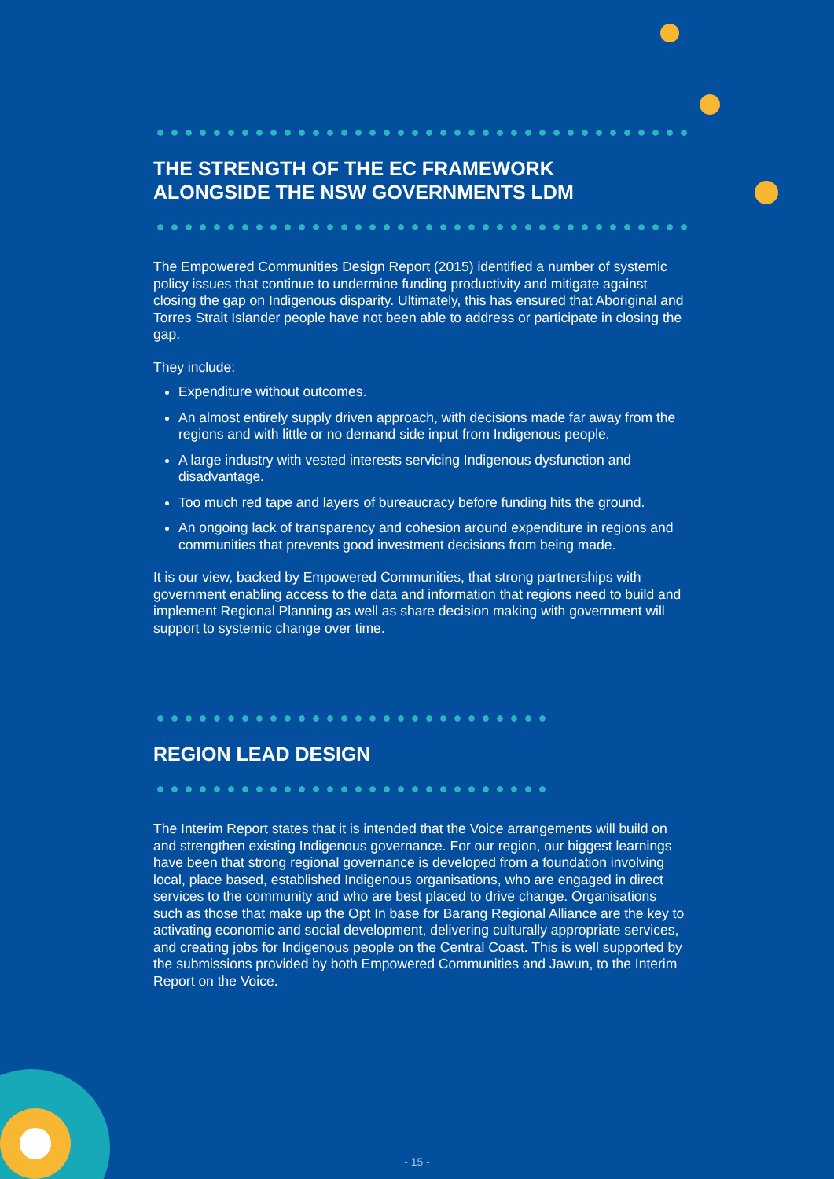THE STRENGTH OF THE EC FRAMEWORK
ALONGSIDE THE NSW GOVERNMENTS LDM
The Empowered Communities Design Report (2015) identified a number of systemic policy issues that continue to undermine funding productivity and mitigate against closing the gap on Indigenous disparity. Ultimately, this has ensured that Aboriginal and Torres Strait Islander people have not been able to address or participate in closing the gap.
They include:
Expenditure without outcomes.
An almost entirely supply driven approach, with decisions made far away from the regions and with little or no demand side input from Indigenous people.
A large industry with vested interests servicing Indigenous dysfunction and disadvantage.
Too much red tape and layers of bureaucracy before funding hits the ground.
An ongoing lack of transparency and cohesion around expenditure in regions and communities that prevents good investment decisions from being made.
It is our view, backed by Empowered Communities, that strong partnerships with government enabling access to the data and information that regions need to build and implement Regional Planning as well as share decision making with government will support to systemic change over time.
REGION LEAD DESIGN
The Interim Report states that it is intended that the Voice arrangements will build on and strengthen existing Indigenous governance. For our region, our biggest learnings have been that strong regional governance is developed from a foundation involving local, place based, established Indigenous organisations, who are engaged in direct services to the community and who are best placed to drive change. Organisations such as those that make up the Opt In base for Barang Regional Alliance are the key to activating economic and social development, delivering culturally appropriate services, and creating jobs for Indigenous people on the Central Coast. This is well supported by the submissions provided by both Empowered Communities and Jawun, to the Interim Report on the Voice.
- 15 -